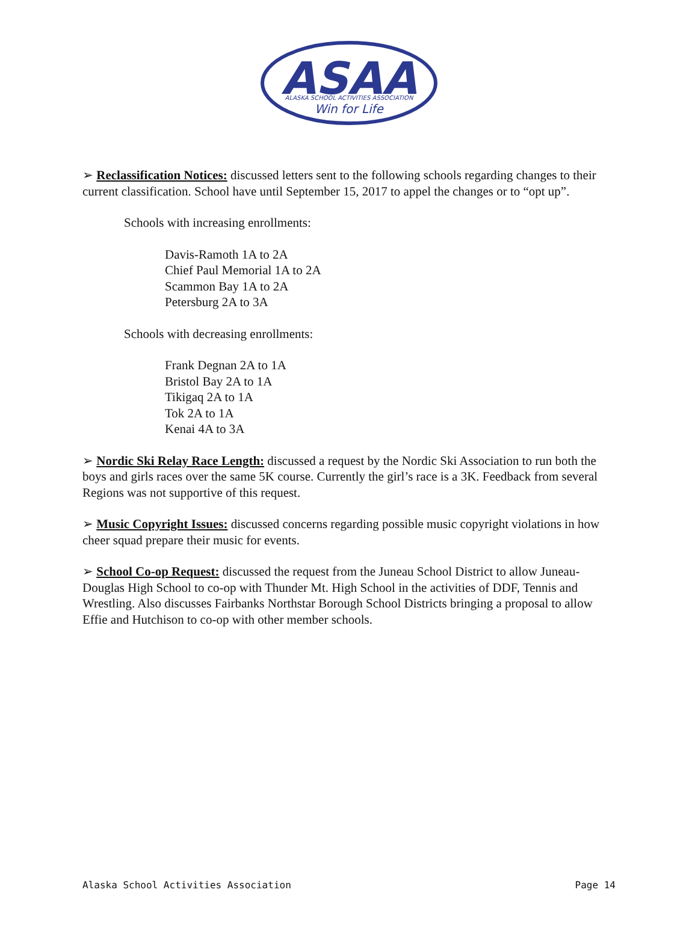ASAA
ALASKA SCHOOL ACTIVITIES ASSOCIATION
Win for Life
➢ Reclassification Notices: discussed letters sent to the following schools regarding changes to their current classification. School have until September 15, 2017 to appel the changes or to “opt up”.
Schools with increasing enrollments:
Davis-Ramoth 1A to 2A
Chief Paul Memorial 1A to 2A
Scammon Bay 1A to 2A
Petersburg 2A to 3A
Schools with decreasing enrollments:
Frank Degnan 2A to 1A
Bristol Bay 2A to 1A
Tikigaq 2A to 1A
Tok 2A to 1A
Kenai 4A to 3A
➢ Nordic Ski Relay Race Length: discussed a request by the Nordic Ski Association to run both the boys and girls races over the same 5K course. Currently the girl’s race is a 3K. Feedback from several Regions was not supportive of this request.
➢ Music Copyright Issues: discussed concerns regarding possible music copyright violations in how cheer squad prepare their music for events.
➢ School Co-op Request: discussed the request from the Juneau School District to allow Juneau-Douglas High School to co-op with Thunder Mt. High School in the activities of DDF, Tennis and Wrestling. Also discusses Fairbanks Northstar Borough School Districts bringing a proposal to allow Effie and Hutchison to co-op with other member schools.
Alaska School Activities Association Page 14